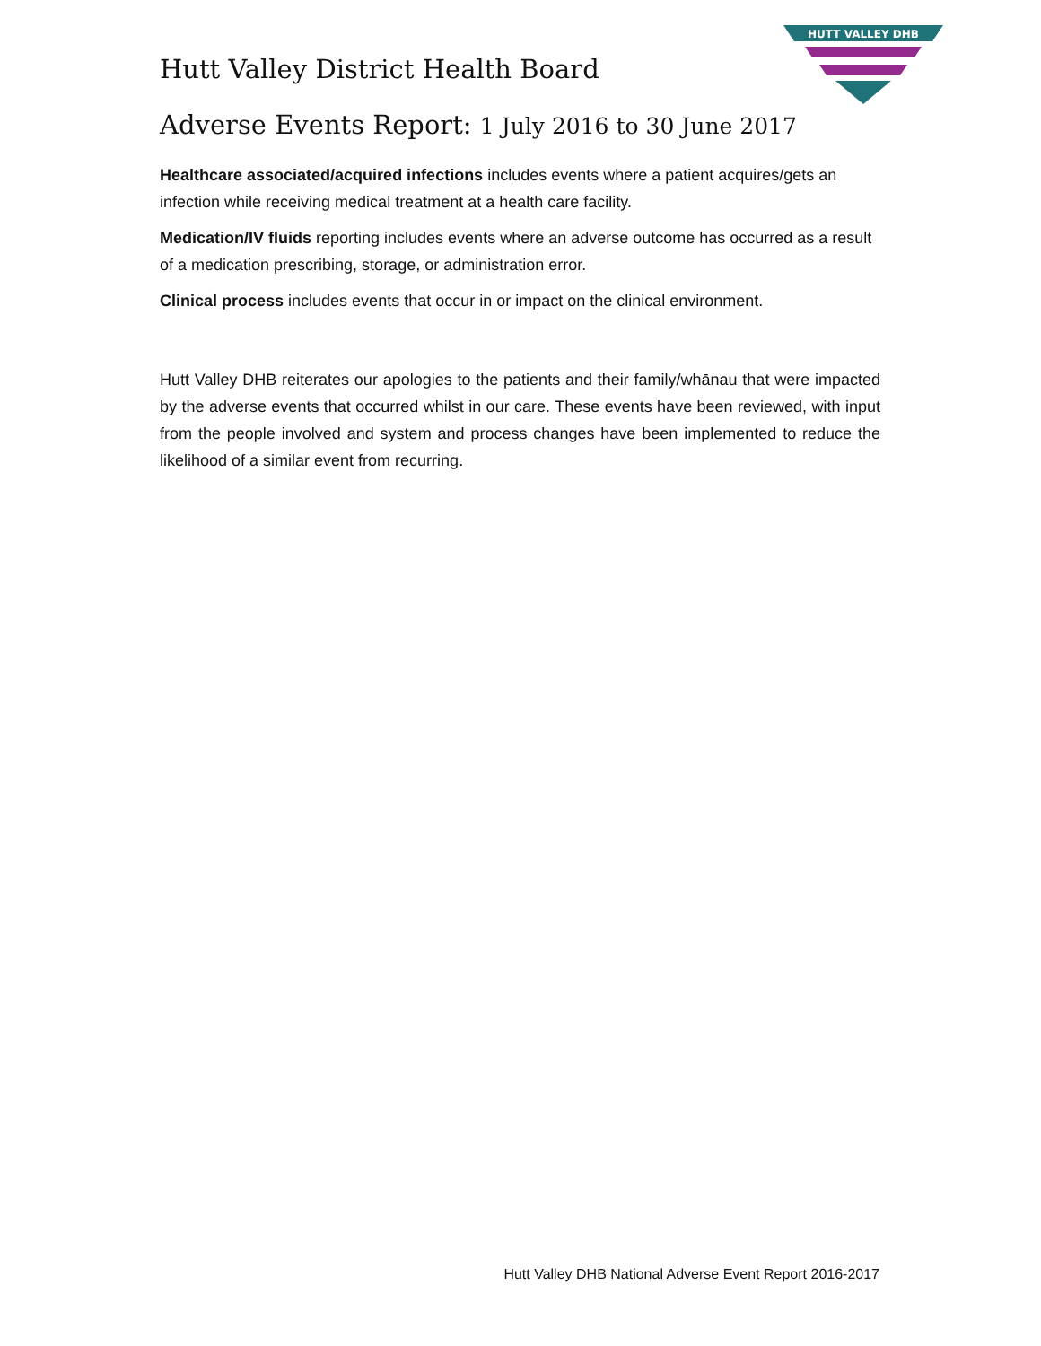HUTT VALLEY DHB
Hutt Valley District Health Board
Adverse Events Report: 1 July 2016 to 30 June 2017
Healthcare associated/acquired infections includes events where a patient acquires/gets an infection while receiving medical treatment at a health care facility.
Medication/IV fluids reporting includes events where an adverse outcome has occurred as a result of a medication prescribing, storage, or administration error.
Clinical process includes events that occur in or impact on the clinical environment.
Hutt Valley DHB reiterates our apologies to the patients and their family/whānau that were impacted by the adverse events that occurred whilst in our care. These events have been reviewed, with input from the people involved and system and process changes have been implemented to reduce the likelihood of a similar event from recurring.
Hutt Valley DHB National Adverse Event Report 2016-2017